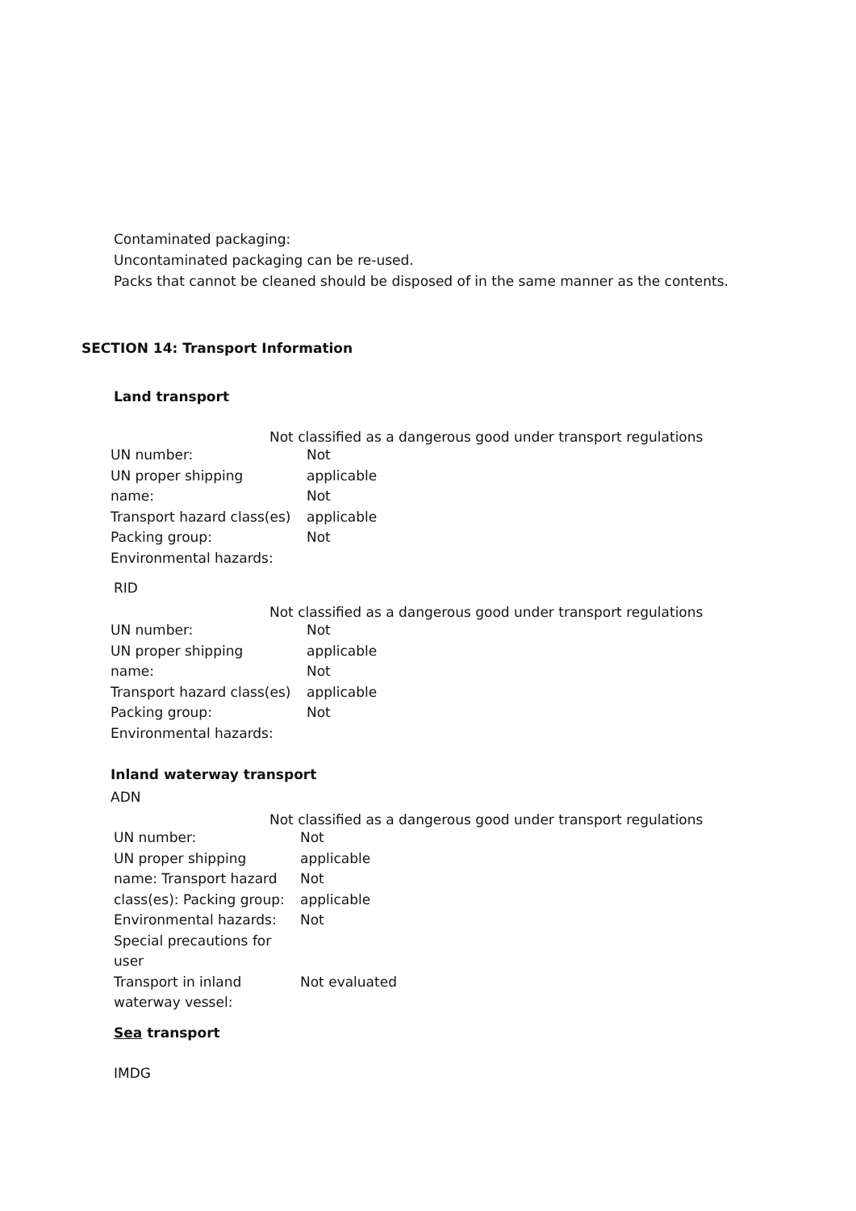Contaminated packaging:
Uncontaminated packaging can be re-used.
Packs that cannot be cleaned should be disposed of in the same manner as the contents.
SECTION 14: Transport Information
Land transport
Not classified as a dangerous good under transport regulations
UN number:
UN proper shipping
name:
Transport hazard class(es)
Packing group:
Environmental hazards:
Not
applicable
Not
applicable
Not
RID
Not classified as a dangerous good under transport regulations
UN number:
UN proper shipping
name:
Transport hazard class(es)
Packing group:
Environmental hazards:
Not
applicable
Not
applicable
Not
Inland waterway transport
ADN
Not classified as a dangerous good under transport regulations
UN number:
UN proper shipping
name: Transport hazard
class(es): Packing group:
Environmental hazards:
Special precautions for
user
Transport in inland
waterway vessel:
Not
applicable
Not
applicable
Not
Not evaluated
Sea transport
IMDG